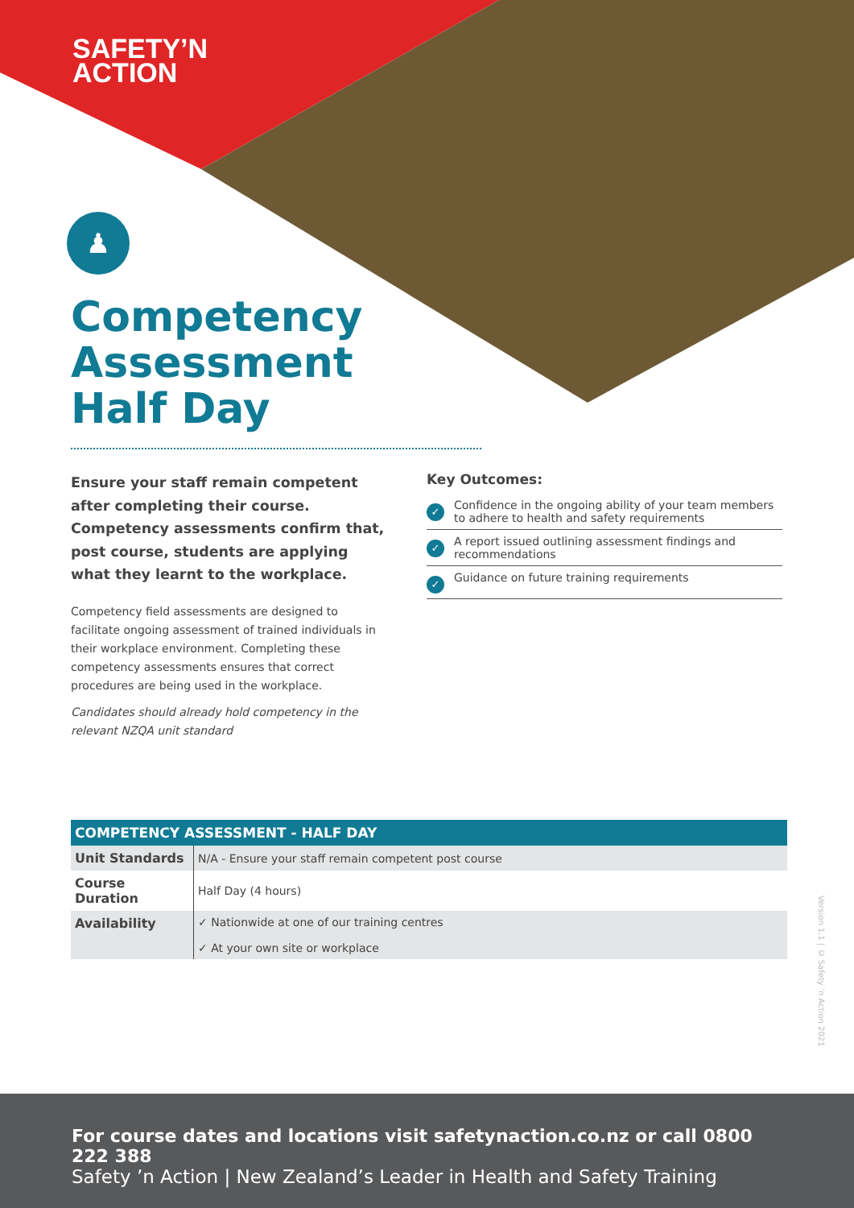SAFETY’N
ACTION
♟
Competency
Assessment
Half Day
Ensure your staff remain competent after completing their course. Competency assessments confirm that, post course, students are applying what they learnt to the workplace.
Competency field assessments are designed to facilitate ongoing assessment of trained individuals in their workplace environment. Completing these competency assessments ensures that correct procedures are being used in the workplace.
Candidates should already hold competency in the relevant NZQA unit standard
Key Outcomes:
✓
Confidence in the ongoing ability of your team members to adhere to health and safety requirements
✓
A report issued outlining assessment findings and recommendations
✓
Guidance on future training requirements
| COMPETENCY ASSESSMENT - HALF DAY | |
| --- | --- |
| Unit Standards | N/A - Ensure your staff remain competent post course |
| Course Duration | Half Day (4 hours) |
| Availability | ✓ Nationwide at one of our training centres ✓ At your own site or workplace |
Version 1.1 | © Safety ’n Action 2021
For course dates and locations visit safetynaction.co.nz or call 0800 222 388
Safety ’n Action | New Zealand’s Leader in Health and Safety Training